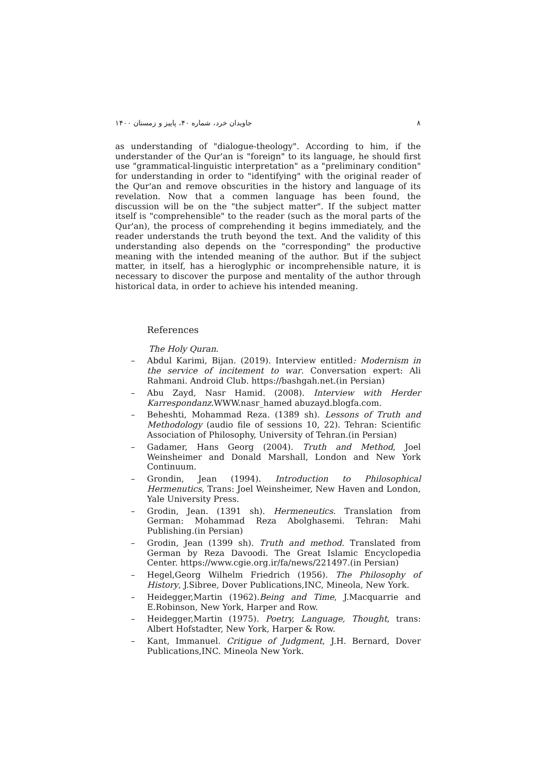جاویدان خرد، شماره ۴۰، پاییز و زمستان ۱۴۰۰ ۸
as understanding of "dialogue-theology". According to him, if the understander of the Qur'an is "foreign" to its language, he should first use "grammatical-linguistic interpretation" as a "preliminary condition" for understanding in order to "identifying" with the original reader of the Qur'an and remove obscurities in the history and language of its revelation. Now that a commen language has been found, the discussion will be on the "the subject matter". If the subject matter itself is "comprehensible" to the reader (such as the moral parts of the Qur'an), the process of comprehending it begins immediately, and the reader understands the truth beyond the text. And the validity of this understanding also depends on the "corresponding" the productive meaning with the intended meaning of the author. But if the subject matter, in itself, has a hieroglyphic or incomprehensible nature, it is necessary to discover the purpose and mentality of the author through historical data, in order to achieve his intended meaning.
References
The Holy Quran.
– Abdul Karimi, Bijan. (2019). Interview entitled: Modernism in the service of incitement to war. Conversation expert: Ali Rahmani. Android Club. https://bashgah.net.(in Persian)
– Abu Zayd, Nasr Hamid. (2008). Interview with Herder Karrespondanz.WWW.nasr_hamed abuzayd.blogfa.com.
– Beheshti, Mohammad Reza. (1389 sh). Lessons of Truth and Methodology (audio file of sessions 10, 22). Tehran: Scientific Association of Philosophy, University of Tehran.(in Persian)
– Gadamer, Hans Georg (2004). Truth and Method, Joel Weinsheimer and Donald Marshall, London and New York Continuum.
– Grondin, Jean (1994). Introduction to Philosophical Hermenutics, Trans: Joel Weinsheimer, New Haven and London, Yale University Press.
– Grodin, Jean. (1391 sh). Hermeneutics. Translation from German: Mohammad Reza Abolghasemi. Tehran: Mahi Publishing.(in Persian)
– Grodin, Jean (1399 sh). Truth and method. Translated from German by Reza Davoodi. The Great Islamic Encyclopedia Center. https://www.cgie.org.ir/fa/news/221497.(in Persian)
– Hegel,Georg Wilhelm Friedrich (1956). The Philosophy of History, J.Sibree, Dover Publications,INC, Mineola, New York.
– Heidegger,Martin (1962).Being and Time, J.Macquarrie and E.Robinson, New York, Harper and Row.
– Heidegger,Martin (1975). Poetry, Language, Thought, trans: Albert Hofstadter, New York, Harper & Row.
– Kant, Immanuel. Critigue of Judgment, J.H. Bernard, Dover Publications,INC. Mineola New York.